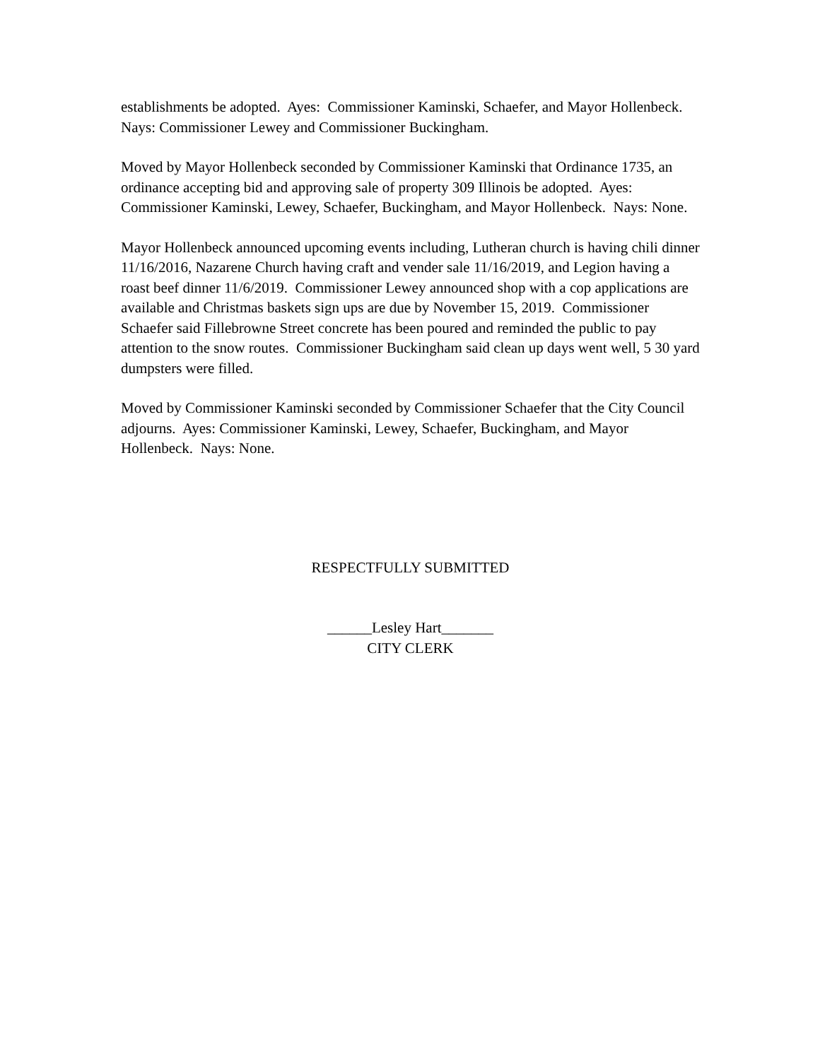establishments be adopted. Ayes: Commissioner Kaminski, Schaefer, and Mayor Hollenbeck. Nays: Commissioner Lewey and Commissioner Buckingham.
Moved by Mayor Hollenbeck seconded by Commissioner Kaminski that Ordinance 1735, an ordinance accepting bid and approving sale of property 309 Illinois be adopted. Ayes: Commissioner Kaminski, Lewey, Schaefer, Buckingham, and Mayor Hollenbeck. Nays: None.
Mayor Hollenbeck announced upcoming events including, Lutheran church is having chili dinner 11/16/2016, Nazarene Church having craft and vender sale 11/16/2019, and Legion having a roast beef dinner 11/6/2019. Commissioner Lewey announced shop with a cop applications are available and Christmas baskets sign ups are due by November 15, 2019. Commissioner Schaefer said Fillebrowne Street concrete has been poured and reminded the public to pay attention to the snow routes. Commissioner Buckingham said clean up days went well, 5 30 yard dumpsters were filled.
Moved by Commissioner Kaminski seconded by Commissioner Schaefer that the City Council adjourns. Ayes: Commissioner Kaminski, Lewey, Schaefer, Buckingham, and Mayor Hollenbeck. Nays: None.
RESPECTFULLY SUBMITTED
______Lesley Hart_______
CITY CLERK